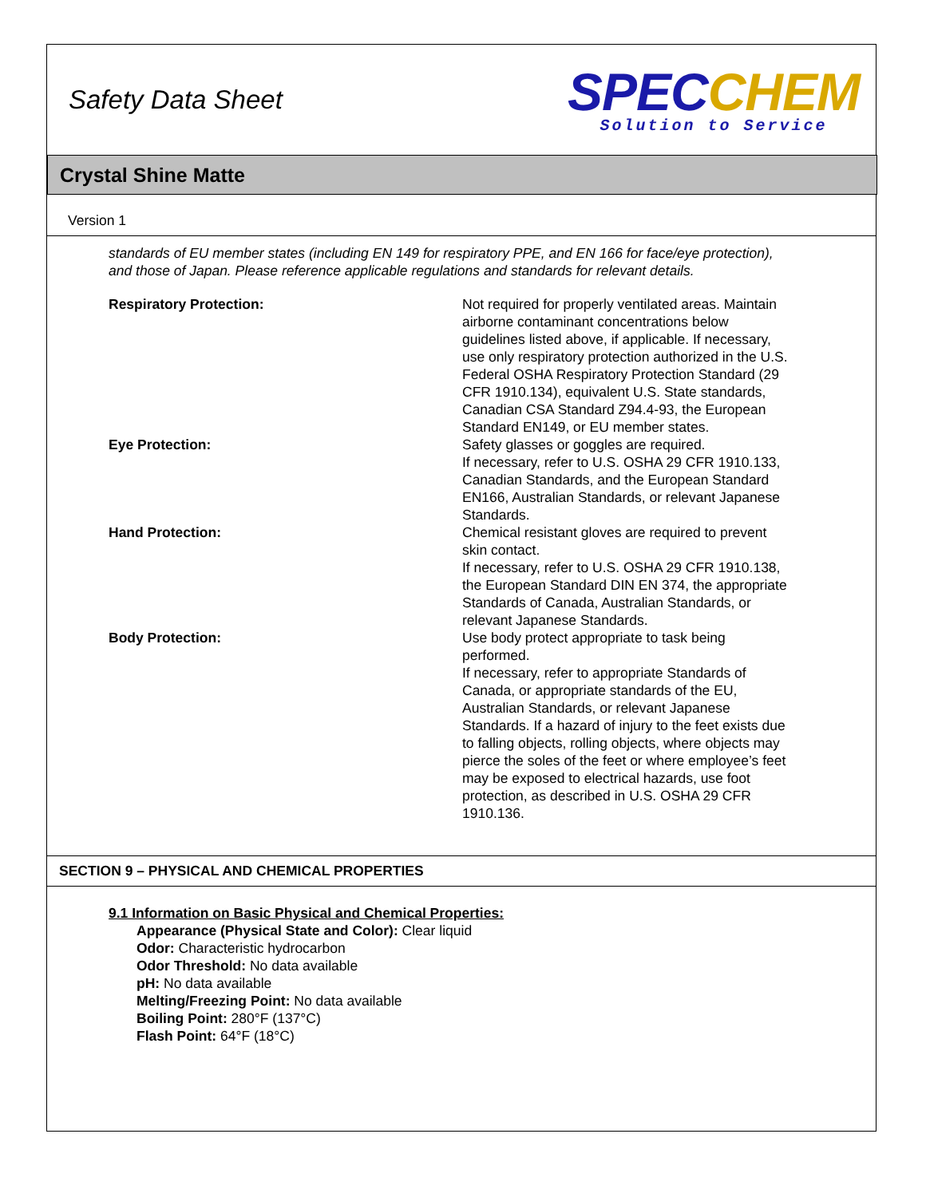Safety Data Sheet
SPEC CHEM
Solution to Service
Crystal Shine Matte
Version 1
standards of EU member states (including EN 149 for respiratory PPE, and EN 166 for face/eye protection), and those of Japan. Please reference applicable regulations and standards for relevant details.
Respiratory Protection: Not required for properly ventilated areas. Maintain airborne contaminant concentrations below guidelines listed above, if applicable. If necessary, use only respiratory protection authorized in the U.S. Federal OSHA Respiratory Protection Standard (29 CFR 1910.134), equivalent U.S. State standards, Canadian CSA Standard Z94.4-93, the European Standard EN149, or EU member states.
Eye Protection: Safety glasses or goggles are required.
If necessary, refer to U.S. OSHA 29 CFR 1910.133, Canadian Standards, and the European Standard EN166, Australian Standards, or relevant Japanese Standards.
Hand Protection: Chemical resistant gloves are required to prevent skin contact.
If necessary, refer to U.S. OSHA 29 CFR 1910.138, the European Standard DIN EN 374, the appropriate Standards of Canada, Australian Standards, or relevant Japanese Standards.
Body Protection: Use body protect appropriate to task being performed.
If necessary, refer to appropriate Standards of Canada, or appropriate standards of the EU, Australian Standards, or relevant Japanese Standards. If a hazard of injury to the feet exists due to falling objects, rolling objects, where objects may pierce the soles of the feet or where employee’s feet may be exposed to electrical hazards, use foot protection, as described in U.S. OSHA 29 CFR 1910.136.
SECTION 9 – PHYSICAL AND CHEMICAL PROPERTIES
9.1 Information on Basic Physical and Chemical Properties:
Appearance (Physical State and Color): Clear liquid
Odor: Characteristic hydrocarbon
Odor Threshold: No data available
pH: No data available
Melting/Freezing Point: No data available
Boiling Point: 280°F (137°C)
Flash Point: 64°F (18°C)